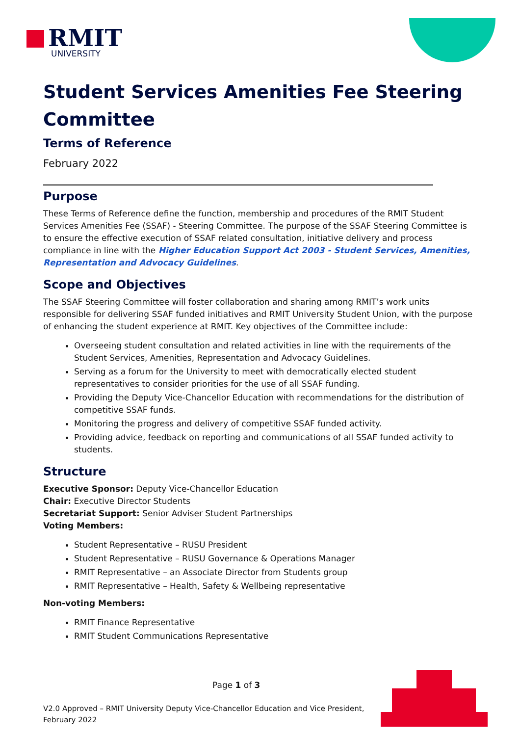RMIT
UNIVERSITY
Student Services Amenities Fee Steering Committee
Terms of Reference
February 2022
Purpose
These Terms of Reference define the function, membership and procedures of the RMIT Student Services Amenities Fee (SSAF) - Steering Committee. The purpose of the SSAF Steering Committee is to ensure the effective execution of SSAF related consultation, initiative delivery and process compliance in line with the Higher Education Support Act 2003 - Student Services, Amenities, Representation and Advocacy Guidelines.
Scope and Objectives
The SSAF Steering Committee will foster collaboration and sharing among RMIT’s work units responsible for delivering SSAF funded initiatives and RMIT University Student Union, with the purpose of enhancing the student experience at RMIT. Key objectives of the Committee include:
Overseeing student consultation and related activities in line with the requirements of the Student Services, Amenities, Representation and Advocacy Guidelines.
Serving as a forum for the University to meet with democratically elected student representatives to consider priorities for the use of all SSAF funding.
Providing the Deputy Vice-Chancellor Education with recommendations for the distribution of competitive SSAF funds.
Monitoring the progress and delivery of competitive SSAF funded activity.
Providing advice, feedback on reporting and communications of all SSAF funded activity to students.
Structure
Executive Sponsor: Deputy Vice-Chancellor Education
Chair: Executive Director Students
Secretariat Support: Senior Adviser Student Partnerships
Voting Members:
Student Representative – RUSU President
Student Representative – RUSU Governance & Operations Manager
RMIT Representative – an Associate Director from Students group
RMIT Representative – Health, Safety & Wellbeing representative
Non-voting Members:
RMIT Finance Representative
RMIT Student Communications Representative
Page 1 of 3
V2.0 Approved – RMIT University Deputy Vice-Chancellor Education and Vice President, February 2022